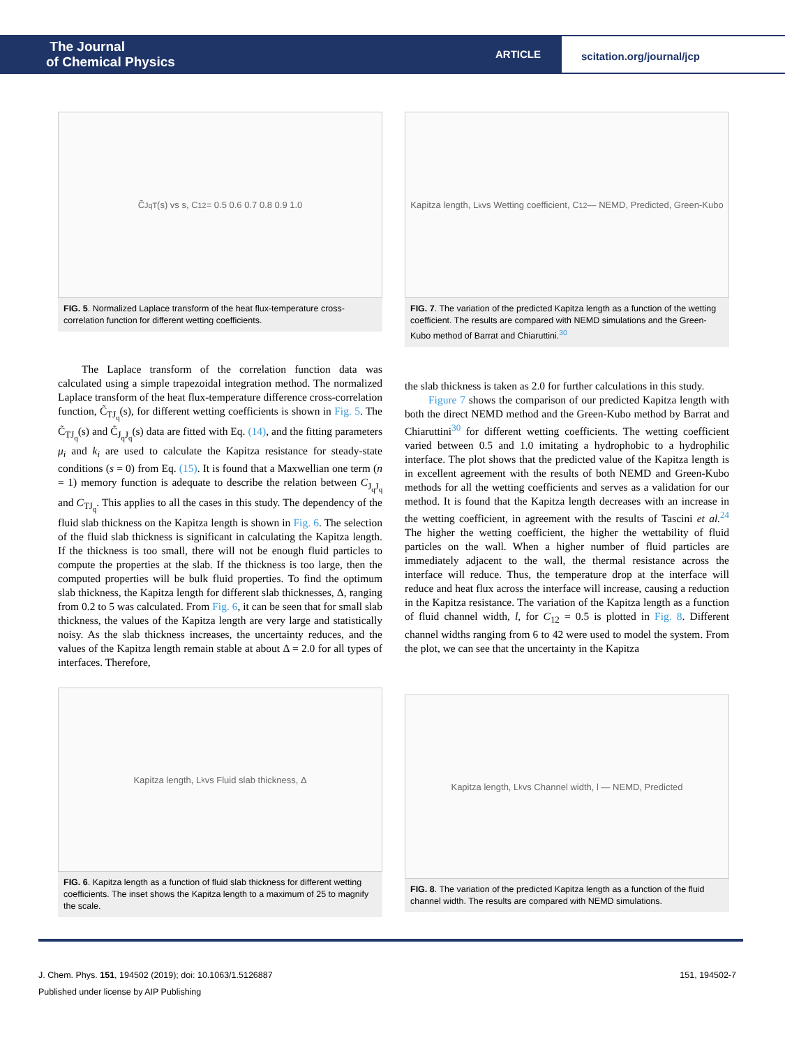The Journal
of Chemical Physics
ARTICLE
scitation.org/journal/jcp
C̃<sub>JqT</sub>(s) vs s, C<sub>12</sub> = 0.5 0.6 0.7 0.8 0.9 1.0
FIG. 5. Normalized Laplace transform of the heat flux-temperature cross-correlation function for different wetting coefficients.
The Laplace transform of the correlation function data was calculated using a simple trapezoidal integration method. The normalized Laplace transform of the heat flux-temperature difference cross-correlation function, C̃<sub>TJ<sub>q</sub></sub>(s), for different wetting coefficients is shown in Fig. 5. The C̃<sub>TJ<sub>q</sub></sub>(s) and C̃<sub>J<sub>q</sub>J<sub>q</sub></sub>(s) data are fitted with Eq. (14), and the fitting parameters μ<sub>i</sub> and k<sub>i</sub> are used to calculate the Kapitza resistance for steady-state conditions (s = 0) from Eq. (15). It is found that a Maxwellian one term (n = 1) memory function is adequate to describe the relation between C<sub>J<sub>q</sub>J<sub>q</sub></sub> and C<sub>TJ<sub>q</sub></sub>. This applies to all the cases in this study. The dependency of the fluid slab thickness on the Kapitza length is shown in Fig. 6. The selection of the fluid slab thickness is significant in calculating the Kapitza length. If the thickness is too small, there will not be enough fluid particles to compute the properties at the slab. If the thickness is too large, then the computed properties will be bulk fluid properties. To find the optimum slab thickness, the Kapitza length for different slab thicknesses, Δ, ranging from 0.2 to 5 was calculated. From Fig. 6, it can be seen that for small slab thickness, the values of the Kapitza length are very large and statistically noisy. As the slab thickness increases, the uncertainty reduces, and the values of the Kapitza length remain stable at about Δ = 2.0 for all types of interfaces. Therefore,
Kapitza length, L<sub>k</sub> vs Wetting coefficient, C<sub>12</sub> — NEMD, Predicted, Green-Kubo
FIG. 7. The variation of the predicted Kapitza length as a function of the wetting coefficient. The results are compared with NEMD simulations and the Green-Kubo method of Barrat and Chiaruttini.<sup>30</sup>
the slab thickness is taken as 2.0 for further calculations in this study.
Figure 7 shows the comparison of our predicted Kapitza length with both the direct NEMD method and the Green-Kubo method by Barrat and Chiaruttini<sup>30</sup> for different wetting coefficients. The wetting coefficient varied between 0.5 and 1.0 imitating a hydrophobic to a hydrophilic interface. The plot shows that the predicted value of the Kapitza length is in excellent agreement with the results of both NEMD and Green-Kubo methods for all the wetting coefficients and serves as a validation for our method. It is found that the Kapitza length decreases with an increase in the wetting coefficient, in agreement with the results of Tascini et al.<sup>24</sup> The higher the wetting coefficient, the higher the wettability of fluid particles on the wall. When a higher number of fluid particles are immediately adjacent to the wall, the thermal resistance across the interface will reduce. Thus, the temperature drop at the interface will reduce and heat flux across the interface will increase, causing a reduction in the Kapitza resistance. The variation of the Kapitza length as a function of fluid channel width, l, for C<sub>12</sub> = 0.5 is plotted in Fig. 8. Different channel widths ranging from 6 to 42 were used to model the system. From the plot, we can see that the uncertainty in the Kapitza
Kapitza length, L<sub>k</sub> vs Fluid slab thickness, Δ
FIG. 6. Kapitza length as a function of fluid slab thickness for different wetting coefficients. The inset shows the Kapitza length to a maximum of 25 to magnify the scale.
Kapitza length, L<sub>k</sub> vs Channel width, l — NEMD, Predicted
FIG. 8. The variation of the predicted Kapitza length as a function of the fluid channel width. The results are compared with NEMD simulations.
151, 194502-7 J. Chem. Phys. 151, 194502 (2019); doi: 10.1063/1.5126887
Published under license by AIP Publishing